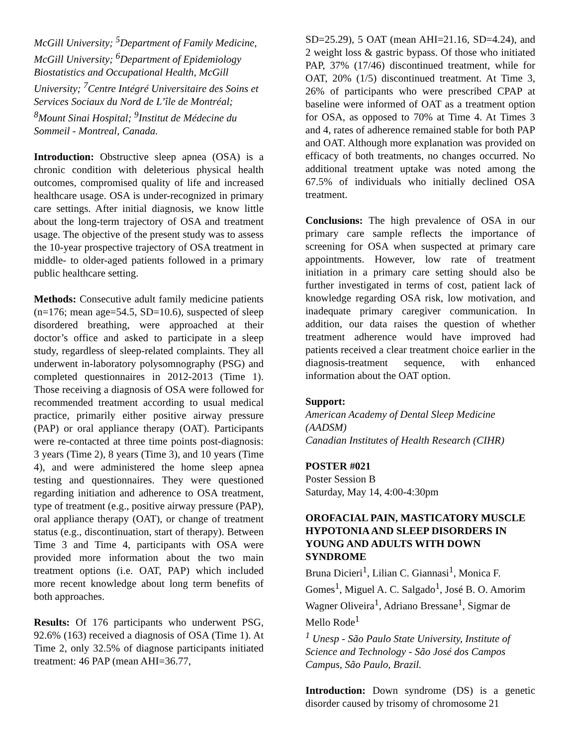McGill University; <sup>5</sup>Department of Family Medicine, McGill University; <sup>6</sup>Department of Epidemiology Biostatistics and Occupational Health, McGill University; <sup>7</sup>Centre Intégré Universitaire des Soins et Services Sociaux du Nord de L’île de Montréal; <sup>8</sup>Mount Sinai Hospital; <sup>9</sup>Institut de Médecine du Sommeil - Montreal, Canada.
Introduction: Obstructive sleep apnea (OSA) is a chronic condition with deleterious physical health outcomes, compromised quality of life and increased healthcare usage. OSA is under-recognized in primary care settings. After initial diagnosis, we know little about the long-term trajectory of OSA and treatment usage. The objective of the present study was to assess the 10-year prospective trajectory of OSA treatment in middle- to older-aged patients followed in a primary public healthcare setting.
Methods: Consecutive adult family medicine patients (n=176; mean age=54.5, SD=10.6), suspected of sleep disordered breathing, were approached at their doctor’s office and asked to participate in a sleep study, regardless of sleep-related complaints. They all underwent in-laboratory polysomnography (PSG) and completed questionnaires in 2012-2013 (Time 1). Those receiving a diagnosis of OSA were followed for recommended treatment according to usual medical practice, primarily either positive airway pressure (PAP) or oral appliance therapy (OAT). Participants were re-contacted at three time points post-diagnosis: 3 years (Time 2), 8 years (Time 3), and 10 years (Time 4), and were administered the home sleep apnea testing and questionnaires. They were questioned regarding initiation and adherence to OSA treatment, type of treatment (e.g., positive airway pressure (PAP), oral appliance therapy (OAT), or change of treatment status (e.g., discontinuation, start of therapy). Between Time 3 and Time 4, participants with OSA were provided more information about the two main treatment options (i.e. OAT, PAP) which included more recent knowledge about long term benefits of both approaches.
Results: Of 176 participants who underwent PSG, 92.6% (163) received a diagnosis of OSA (Time 1). At Time 2, only 32.5% of diagnose participants initiated treatment: 46 PAP (mean AHI=36.77,
SD=25.29), 5 OAT (mean AHI=21.16, SD=4.24), and 2 weight loss & gastric bypass. Of those who initiated PAP, 37% (17/46) discontinued treatment, while for OAT, 20% (1/5) discontinued treatment. At Time 3, 26% of participants who were prescribed CPAP at baseline were informed of OAT as a treatment option for OSA, as opposed to 70% at Time 4. At Times 3 and 4, rates of adherence remained stable for both PAP and OAT. Although more explanation was provided on efficacy of both treatments, no changes occurred. No additional treatment uptake was noted among the 67.5% of individuals who initially declined OSA treatment.
Conclusions: The high prevalence of OSA in our primary care sample reflects the importance of screening for OSA when suspected at primary care appointments. However, low rate of treatment initiation in a primary care setting should also be further investigated in terms of cost, patient lack of knowledge regarding OSA risk, low motivation, and inadequate primary caregiver communication. In addition, our data raises the question of whether treatment adherence would have improved had patients received a clear treatment choice earlier in the diagnosis-treatment sequence, with enhanced information about the OAT option.
Support:
American Academy of Dental Sleep Medicine (AADSM)
Canadian Institutes of Health Research (CIHR)
POSTER #021
Poster Session B
Saturday, May 14, 4:00-4:30pm
OROFACIAL PAIN, MASTICATORY MUSCLE HYPOTONIA AND SLEEP DISORDERS IN YOUNG AND ADULTS WITH DOWN SYNDROME
Bruna Dicieri<sup>1</sup>, Lilian C. Giannasi<sup>1</sup>, Monica F. Gomes<sup>1</sup>, Miguel A. C. Salgado<sup>1</sup>, José B. O. Amorim Wagner Oliveira<sup>1</sup>, Adriano Bressane<sup>1</sup>, Sigmar de Mello Rode<sup>1</sup>
<sup>1</sup> Unesp - São Paulo State University, Institute of Science and Technology - São José dos Campos Campus, São Paulo, Brazil.
Introduction: Down syndrome (DS) is a genetic disorder caused by trisomy of chromosome 21